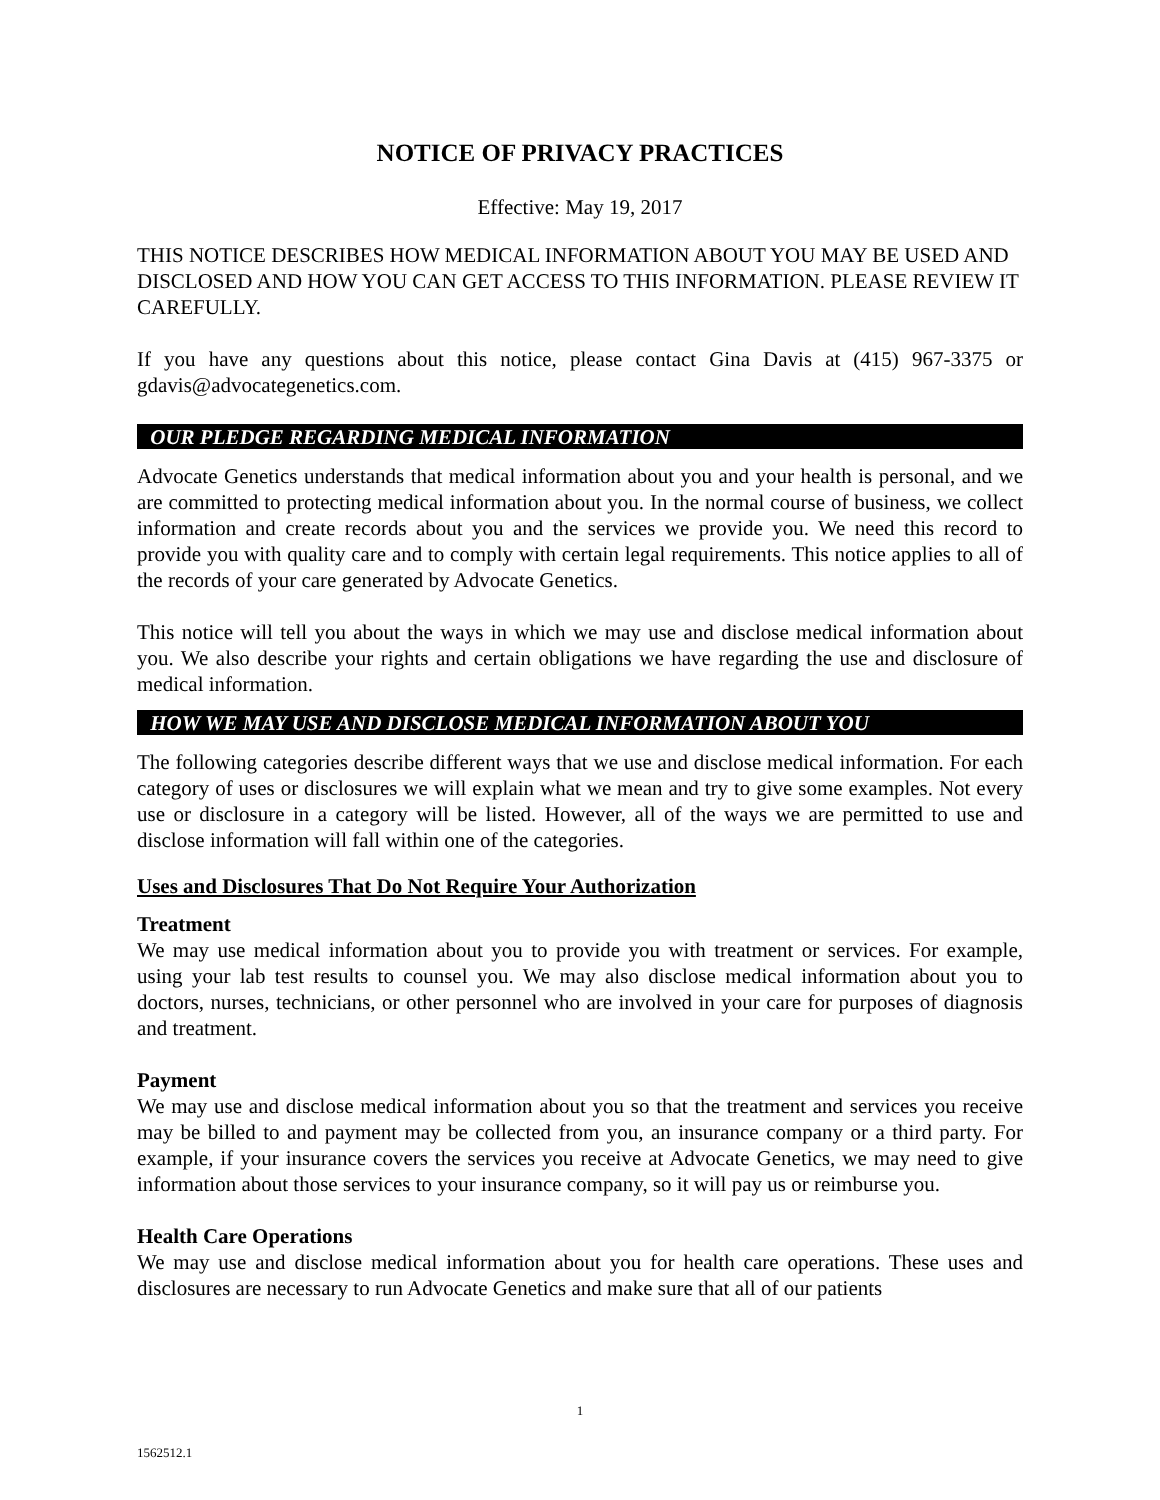NOTICE OF PRIVACY PRACTICES
Effective: May 19, 2017
THIS NOTICE DESCRIBES HOW MEDICAL INFORMATION ABOUT YOU MAY BE USED AND DISCLOSED AND HOW YOU CAN GET ACCESS TO THIS INFORMATION. PLEASE REVIEW IT CAREFULLY.
If you have any questions about this notice, please contact Gina Davis at (415) 967-3375 or gdavis@advocategenetics.com.
OUR PLEDGE REGARDING MEDICAL INFORMATION
Advocate Genetics understands that medical information about you and your health is personal, and we are committed to protecting medical information about you. In the normal course of business, we collect information and create records about you and the services we provide you. We need this record to provide you with quality care and to comply with certain legal requirements. This notice applies to all of the records of your care generated by Advocate Genetics.
This notice will tell you about the ways in which we may use and disclose medical information about you. We also describe your rights and certain obligations we have regarding the use and disclosure of medical information.
HOW WE MAY USE AND DISCLOSE MEDICAL INFORMATION ABOUT YOU
The following categories describe different ways that we use and disclose medical information. For each category of uses or disclosures we will explain what we mean and try to give some examples. Not every use or disclosure in a category will be listed. However, all of the ways we are permitted to use and disclose information will fall within one of the categories.
Uses and Disclosures That Do Not Require Your Authorization
Treatment
We may use medical information about you to provide you with treatment or services. For example, using your lab test results to counsel you. We may also disclose medical information about you to doctors, nurses, technicians, or other personnel who are involved in your care for purposes of diagnosis and treatment.
Payment
We may use and disclose medical information about you so that the treatment and services you receive may be billed to and payment may be collected from you, an insurance company or a third party. For example, if your insurance covers the services you receive at Advocate Genetics, we may need to give information about those services to your insurance company, so it will pay us or reimburse you.
Health Care Operations
We may use and disclose medical information about you for health care operations. These uses and disclosures are necessary to run Advocate Genetics and make sure that all of our patients
1
1562512.1